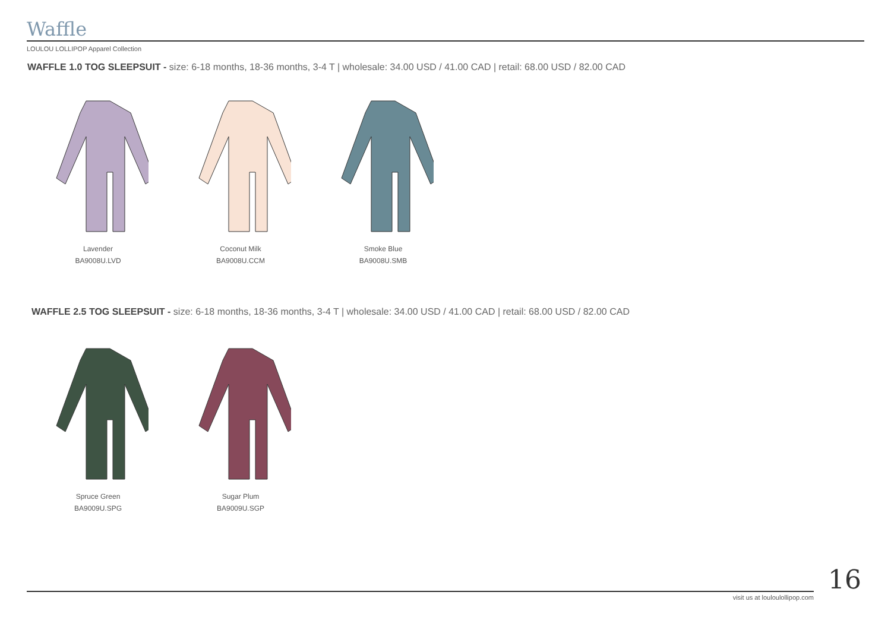Waffle
LOULOU LOLLIPOP Apparel Collection
WAFFLE 1.0 TOG SLEEPSUIT - size: 6-18 months, 18-36 months, 3-4 T | wholesale: 34.00 USD / 41.00 CAD | retail: 68.00 USD / 82.00 CAD
Lavender
BA9008U.LVD
Coconut Milk
BA9008U.CCM
Smoke Blue
BA9008U.SMB
WAFFLE 2.5 TOG SLEEPSUIT - size: 6-18 months, 18-36 months, 3-4 T | wholesale: 34.00 USD / 41.00 CAD | retail: 68.00 USD / 82.00 CAD
Spruce Green
BA9009U.SPG
Sugar Plum
BA9009U.SGP
16
visit us at louloulollipop.com